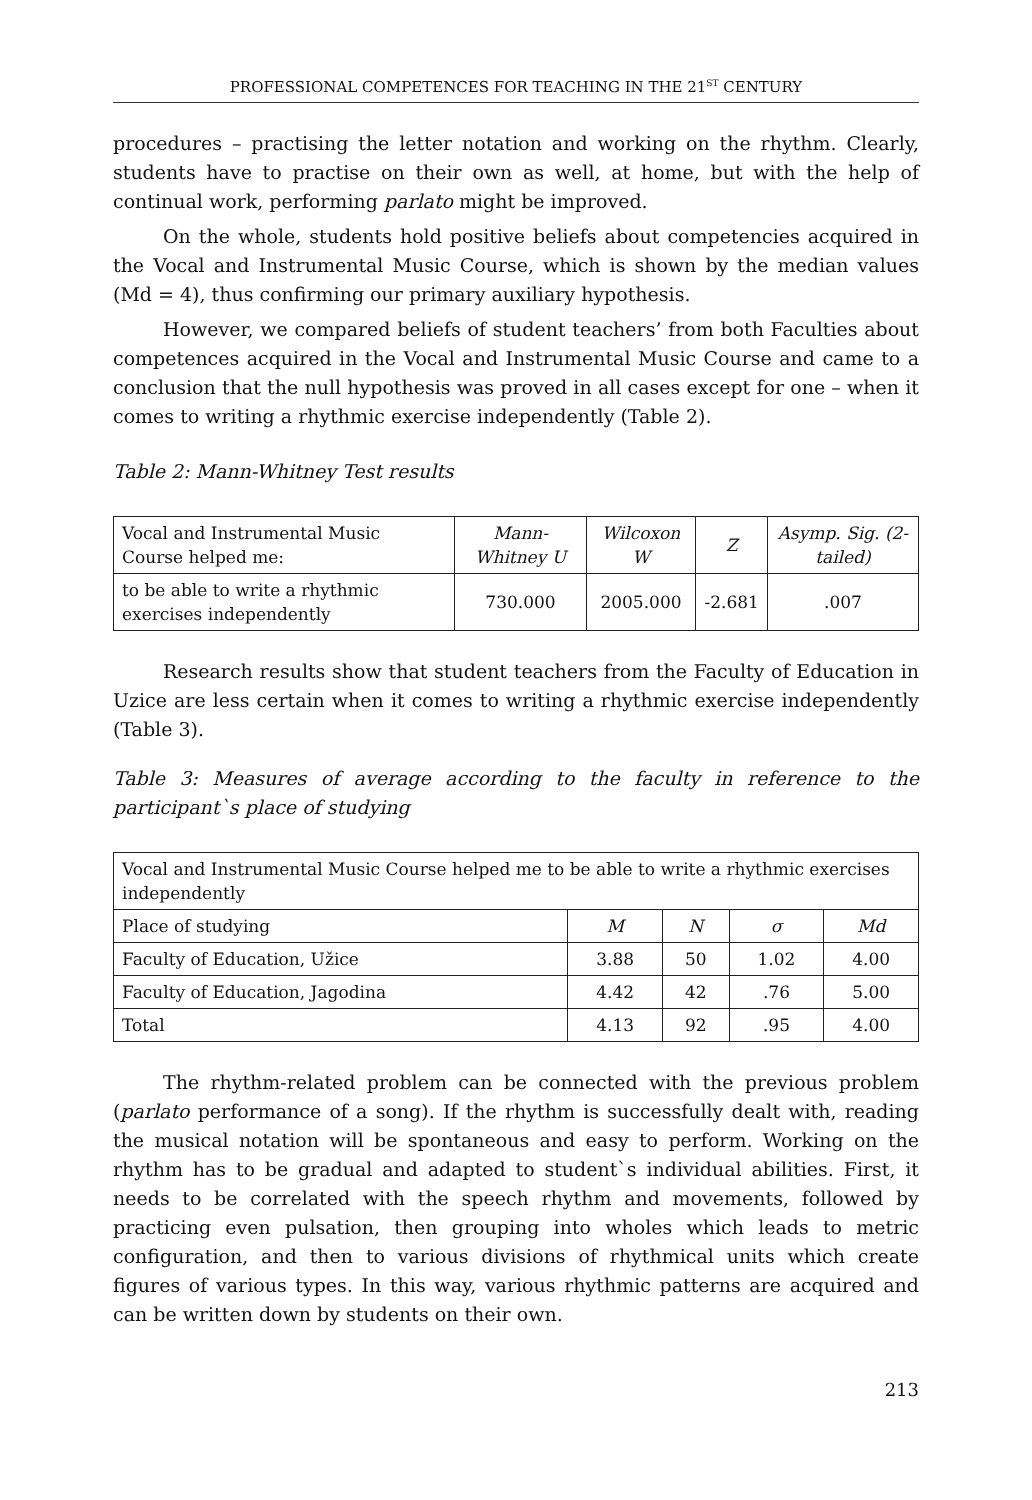PROFESSIONAL COMPETENCES FOR TEACHING IN THE 21<sup>ST</sup> CENTURY
procedures – practising the letter notation and working on the rhythm. Clearly, students have to practise on their own as well, at home, but with the help of continual work, performing parlato might be improved.
On the whole, students hold positive beliefs about competencies acquired in the Vocal and Instrumental Music Course, which is shown by the median values (Md = 4), thus confirming our primary auxiliary hypothesis.
However, we compared beliefs of student teachers’ from both Faculties about competences acquired in the Vocal and Instrumental Music Course and came to a conclusion that the null hypothesis was proved in all cases except for one – when it comes to writing a rhythmic exercise independently (Table 2).
Table 2: Mann-Whitney Test results
| Vocal and Instrumental Music Course helped me: | Mann-Whitney U | Wilcoxon W | Z | Asymp. Sig. (2-tailed) |
| --- | --- | --- | --- | --- |
| to be able to write a rhythmic exercises independently | 730.000 | 2005.000 | -2.681 | .007 |
Research results show that student teachers from the Faculty of Education in Uzice are less certain when it comes to writing a rhythmic exercise independently (Table 3).
Table 3: Measures of average according to the faculty in reference to the participant`s place of studying
| Vocal and Instrumental Music Course helped me to be able to write a rhythmic exercises independently | | | | |
| Place of studying | M | N | σ | Md |
| Faculty of Education, Užice | 3.88 | 50 | 1.02 | 4.00 |
| Faculty of Education, Jagodina | 4.42 | 42 | .76 | 5.00 |
| Total | 4.13 | 92 | .95 | 4.00 |
The rhythm-related problem can be connected with the previous problem (parlato performance of a song). If the rhythm is successfully dealt with, reading the musical notation will be spontaneous and easy to perform. Working on the rhythm has to be gradual and adapted to student`s individual abilities. First, it needs to be correlated with the speech rhythm and movements, followed by practicing even pulsation, then grouping into wholes which leads to metric configuration, and then to various divisions of rhythmical units which create figures of various types. In this way, various rhythmic patterns are acquired and can be written down by students on their own.
213